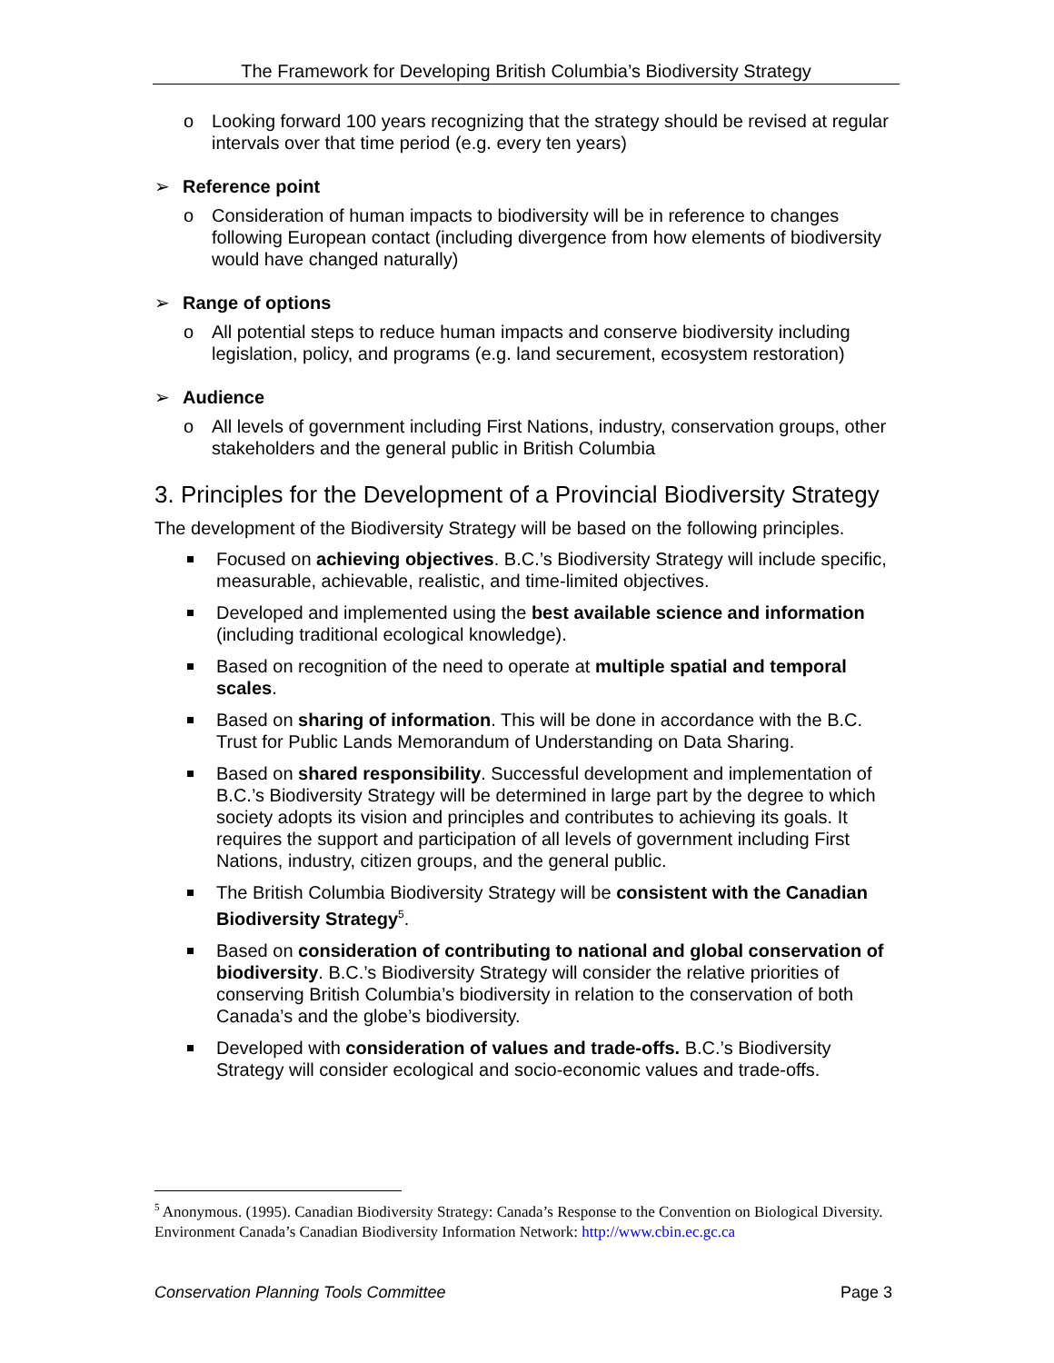The Framework for Developing British Columbia’s Biodiversity Strategy
o Looking forward 100 years recognizing that the strategy should be revised at regular intervals over that time period (e.g. every ten years)
➢ Reference point
o Consideration of human impacts to biodiversity will be in reference to changes following European contact (including divergence from how elements of biodiversity would have changed naturally)
➢ Range of options
o All potential steps to reduce human impacts and conserve biodiversity including legislation, policy, and programs (e.g. land securement, ecosystem restoration)
➢ Audience
o All levels of government including First Nations, industry, conservation groups, other stakeholders and the general public in British Columbia
3. Principles for the Development of a Provincial Biodiversity Strategy
The development of the Biodiversity Strategy will be based on the following principles.
Focused on achieving objectives. B.C.’s Biodiversity Strategy will include specific, measurable, achievable, realistic, and time-limited objectives.
Developed and implemented using the best available science and information (including traditional ecological knowledge).
Based on recognition of the need to operate at multiple spatial and temporal scales.
Based on sharing of information. This will be done in accordance with the B.C. Trust for Public Lands Memorandum of Understanding on Data Sharing.
Based on shared responsibility. Successful development and implementation of B.C.’s Biodiversity Strategy will be determined in large part by the degree to which society adopts its vision and principles and contributes to achieving its goals. It requires the support and participation of all levels of government including First Nations, industry, citizen groups, and the general public.
The British Columbia Biodiversity Strategy will be consistent with the Canadian Biodiversity Strategy<sup>5</sup>.
Based on consideration of contributing to national and global conservation of biodiversity. B.C.’s Biodiversity Strategy will consider the relative priorities of conserving British Columbia’s biodiversity in relation to the conservation of both Canada’s and the globe’s biodiversity.
Developed with consideration of values and trade-offs. B.C.’s Biodiversity Strategy will consider ecological and socio-economic values and trade-offs.
<sup>5</sup> Anonymous. (1995). Canadian Biodiversity Strategy: Canada’s Response to the Convention on Biological Diversity. Environment Canada’s Canadian Biodiversity Information Network: http://www.cbin.ec.gc.ca
Conservation Planning Tools Committee Page 3